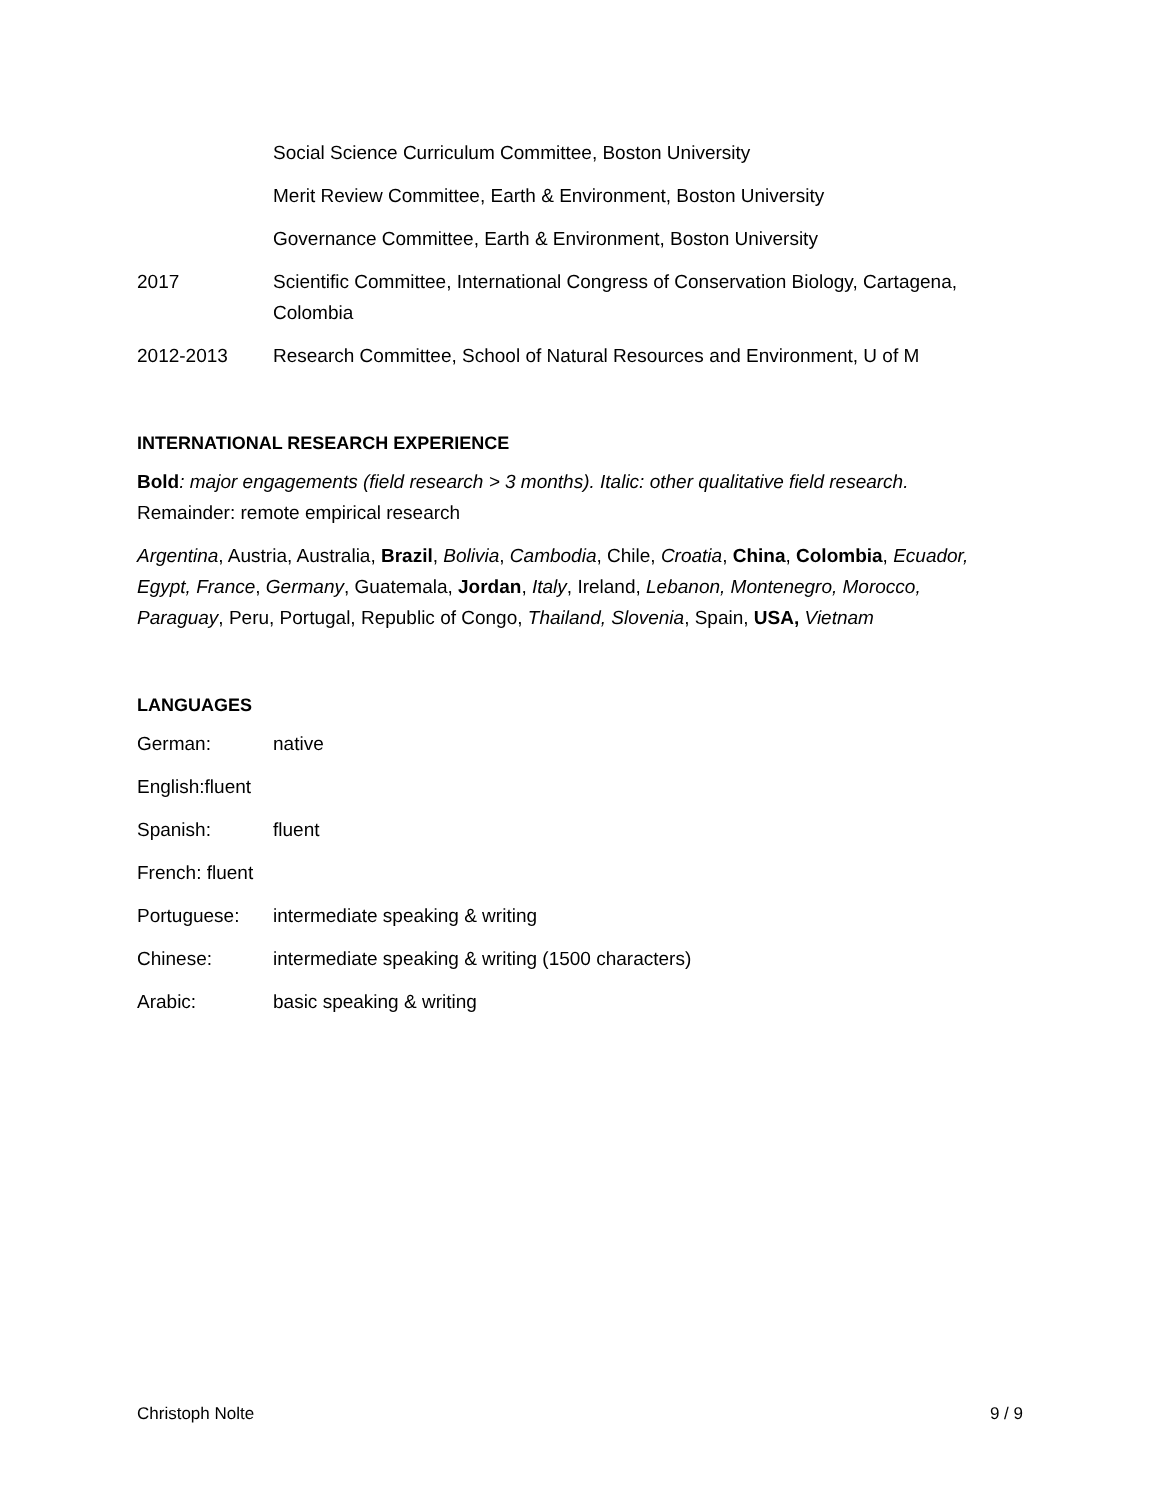Social Science Curriculum Committee, Boston University
Merit Review Committee, Earth & Environment, Boston University
Governance Committee, Earth & Environment, Boston University
2017 Scientific Committee, International Congress of Conservation Biology, Cartagena, Colombia
2012-2013 Research Committee, School of Natural Resources and Environment, U of M
INTERNATIONAL RESEARCH EXPERIENCE
Bold: major engagements (field research > 3 months). Italic: other qualitative field research. Remainder: remote empirical research
Argentina, Austria, Australia, Brazil, Bolivia, Cambodia, Chile, Croatia, China, Colombia, Ecuador, Egypt, France, Germany, Guatemala, Jordan, Italy, Ireland, Lebanon, Montenegro, Morocco, Paraguay, Peru, Portugal, Republic of Congo, Thailand, Slovenia, Spain, USA, Vietnam
LANGUAGES
German: native
English:fluent
Spanish: fluent
French: fluent
Portuguese: intermediate speaking & writing
Chinese: intermediate speaking & writing (1500 characters)
Arabic: basic speaking & writing
Christoph Nolte 9 / 9